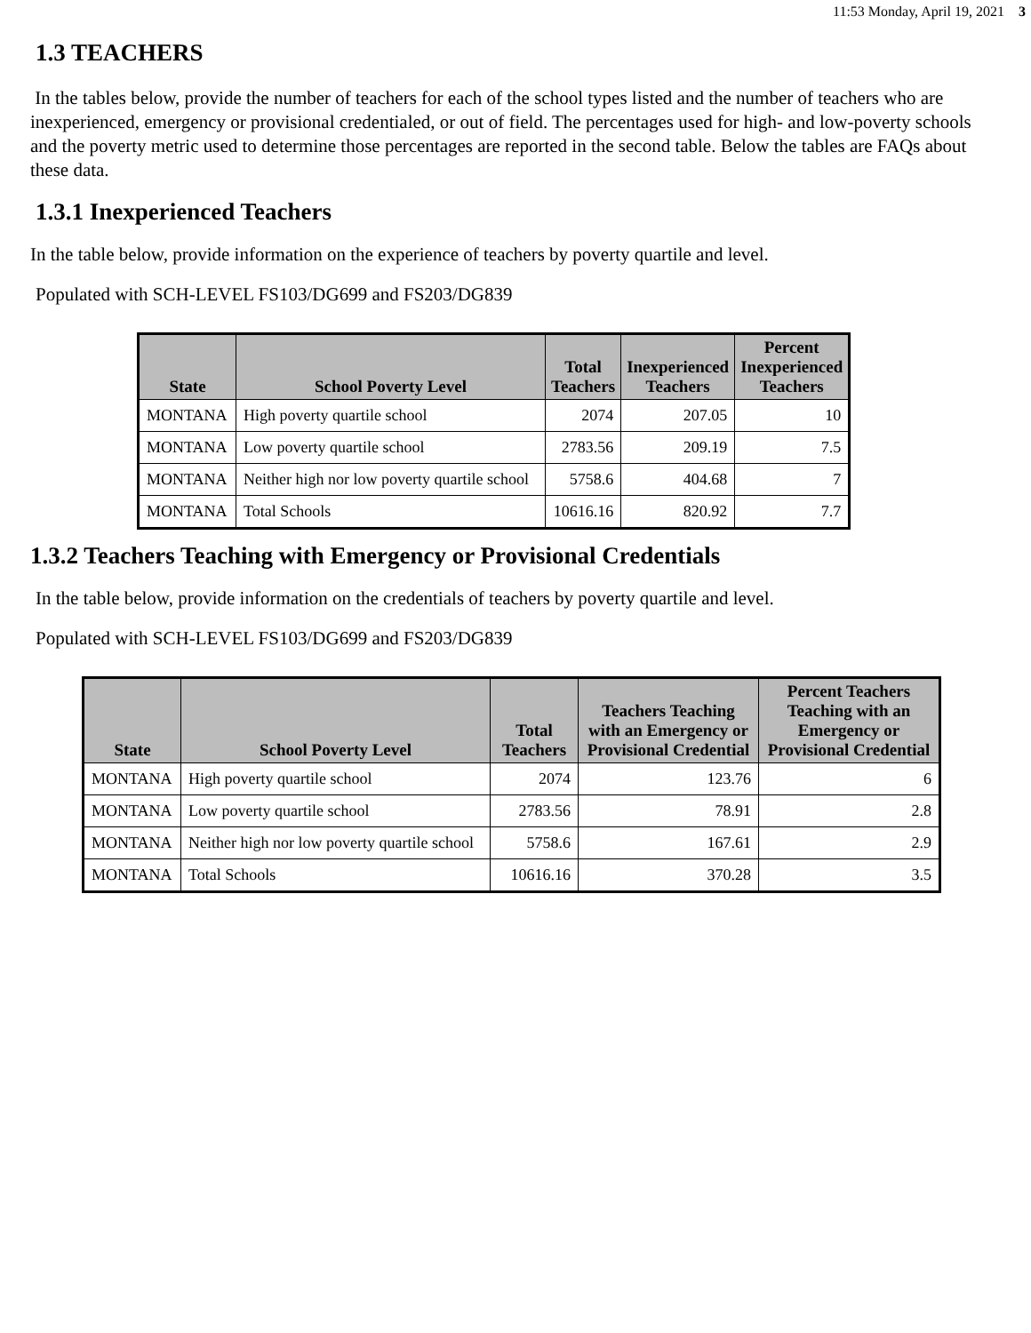11:53 Monday, April 19, 2021 3
1.3 TEACHERS
In the tables below, provide the number of teachers for each of the school types listed and the number of teachers who are inexperienced, emergency or provisional credentialed, or out of field. The percentages used for high- and low-poverty schools and the poverty metric used to determine those percentages are reported in the second table. Below the tables are FAQs about these data.
1.3.1 Inexperienced Teachers
In the table below, provide information on the experience of teachers by poverty quartile and level.
Populated with SCH-LEVEL FS103/DG699 and FS203/DG839
| State | School Poverty Level | Total Teachers | Inexperienced Teachers | Percent Inexperienced Teachers |
| --- | --- | --- | --- | --- |
| MONTANA | High poverty quartile school | 2074 | 207.05 | 10 |
| MONTANA | Low poverty quartile school | 2783.56 | 209.19 | 7.5 |
| MONTANA | Neither high nor low poverty quartile school | 5758.6 | 404.68 | 7 |
| MONTANA | Total Schools | 10616.16 | 820.92 | 7.7 |
1.3.2 Teachers Teaching with Emergency or Provisional Credentials
In the table below, provide information on the credentials of teachers by poverty quartile and level.
Populated with SCH-LEVEL FS103/DG699 and FS203/DG839
| State | School Poverty Level | Total Teachers | Teachers Teaching with an Emergency or Provisional Credential | Percent Teachers Teaching with an Emergency or Provisional Credential |
| --- | --- | --- | --- | --- |
| MONTANA | High poverty quartile school | 2074 | 123.76 | 6 |
| MONTANA | Low poverty quartile school | 2783.56 | 78.91 | 2.8 |
| MONTANA | Neither high nor low poverty quartile school | 5758.6 | 167.61 | 2.9 |
| MONTANA | Total Schools | 10616.16 | 370.28 | 3.5 |